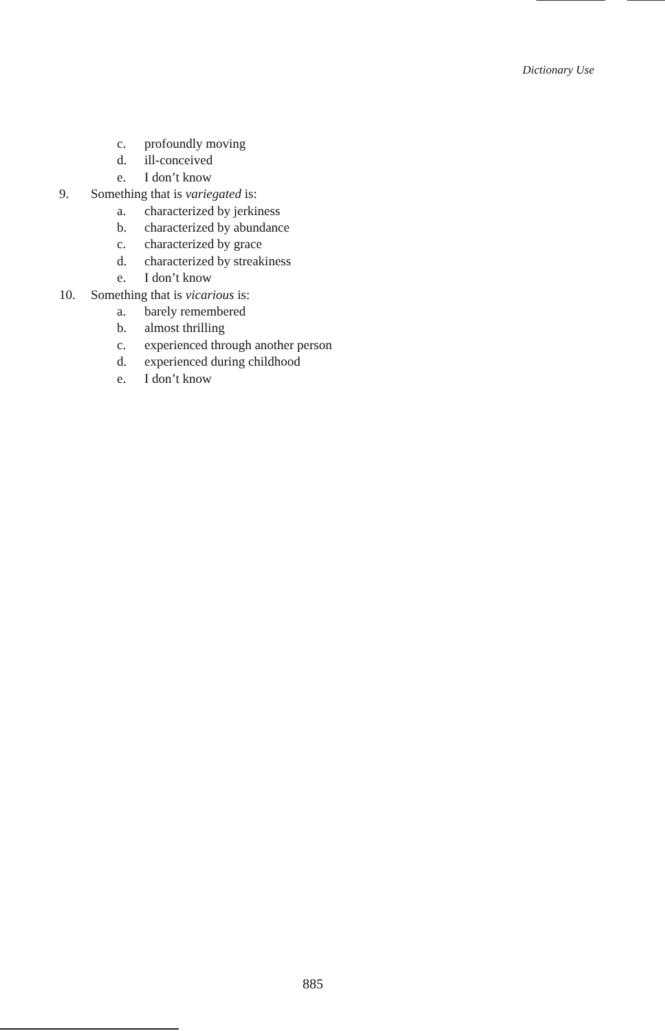Dictionary Use
c. profoundly moving
d. ill-conceived
e. I don’t know
9. Something that is variegated is:
a. characterized by jerkiness
b. characterized by abundance
c. characterized by grace
d. characterized by streakiness
e. I don’t know
10. Something that is vicarious is:
a. barely remembered
b. almost thrilling
c. experienced through another person
d. experienced during childhood
e. I don’t know
885